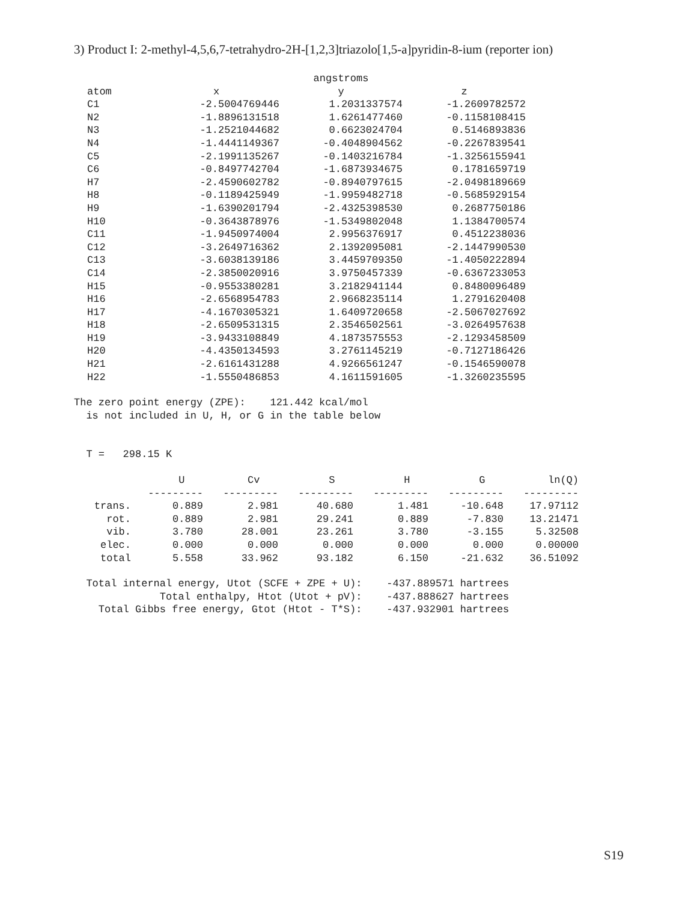3) Product I: 2-methyl-4,5,6,7-tetrahydro-2H-[1,2,3]triazolo[1,5-a]pyridin-8-ium (reporter ion)
| | | angstroms | |
| --- | --- | --- | --- |
| atom | x | y | z |
| C1 | -2.5004769446 | 1.2031337574 | -1.2609782572 |
| N2 | -1.8896131518 | 1.6261477460 | -0.1158108415 |
| N3 | -1.2521044682 | 0.6623024704 | 0.5146893836 |
| N4 | -1.4441149367 | -0.4048904562 | -0.2267839541 |
| C5 | -2.1991135267 | -0.1403216784 | -1.3256155941 |
| C6 | -0.8497742704 | -1.6873934675 | 0.1781659719 |
| H7 | -2.4590602782 | -0.8940797615 | -2.0498189669 |
| H8 | -0.1189425949 | -1.9959482718 | -0.5685929154 |
| H9 | -1.6390201794 | -2.4325398530 | 0.2687750186 |
| H10 | -0.3643878976 | -1.5349802048 | 1.1384700574 |
| C11 | -1.9450974004 | 2.9956376917 | 0.4512238036 |
| C12 | -3.2649716362 | 2.1392095081 | -2.1447990530 |
| C13 | -3.6038139186 | 3.4459709350 | -1.4050222894 |
| C14 | -2.3850020916 | 3.9750457339 | -0.6367233053 |
| H15 | -0.9553380281 | 3.2182941144 | 0.8480096489 |
| H16 | -2.6568954783 | 2.9668235114 | 1.2791620408 |
| H17 | -4.1670305321 | 1.6409720658 | -2.5067027692 |
| H18 | -2.6509531315 | 2.3546502561 | -3.0264957638 |
| H19 | -3.9433108849 | 4.1873575553 | -2.1293458509 |
| H20 | -4.4350134593 | 3.2761145219 | -0.7127186426 |
| H21 | -2.6161431288 | 4.9266561247 | -0.1546590078 |
| H22 | -1.5550486853 | 4.1611591605 | -1.3260235595 |
The zero point energy (ZPE): 121.442 kcal/mol is not included in U, H, or G in the table below
T = 298.15 K
| | U | Cv | S | H | G | ln(Q) |
| --- | --- | --- | --- | --- | --- | --- |
| | --------- | --------- | --------- | --------- | --------- | --------- |
| trans. | 0.889 | 2.981 | 40.680 | 1.481 | -10.648 | 17.97112 |
| rot. | 0.889 | 2.981 | 29.241 | 0.889 | -7.830 | 13.21471 |
| vib. | 3.780 | 28.001 | 23.261 | 3.780 | -3.155 | 5.32508 |
| elec. | 0.000 | 0.000 | 0.000 | 0.000 | 0.000 | 0.00000 |
| total | 5.558 | 33.962 | 93.182 | 6.150 | -21.632 | 36.51092 |
Total internal energy, Utot (SCFE + ZPE + U): -437.889571 hartrees Total enthalpy, Htot (Utot + pV): -437.888627 hartrees Total Gibbs free energy, Gtot (Htot - T*S): -437.932901 hartrees
S19